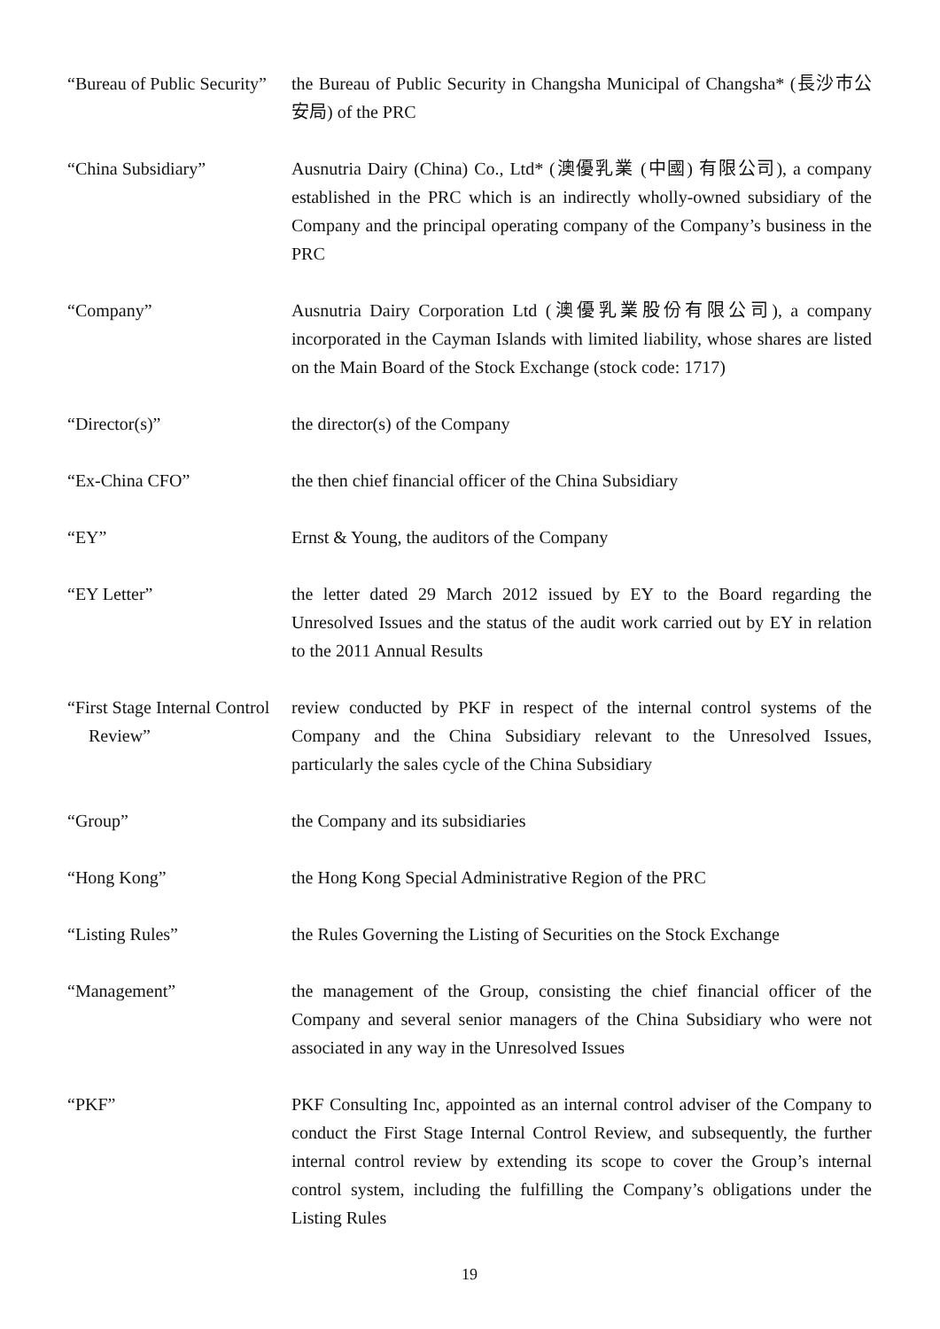“Bureau of Public Security”
the Bureau of Public Security in Changsha Municipal of Changsha* (長沙市公安局) of the PRC
“China Subsidiary” Ausnutria Dairy (China) Co., Ltd* (澳優乳業 (中國) 有限公司), a company established in the PRC which is an indirectly wholly-owned subsidiary of the Company and the principal operating company of the Company’s business in the PRC
“Company” Ausnutria Dairy Corporation Ltd (澳優乳業股份有限公司), a company incorporated in the Cayman Islands with limited liability, whose shares are listed on the Main Board of the Stock Exchange (stock code: 1717)
“Director(s)” the director(s) of the Company
“Ex-China CFO” the then chief financial officer of the China Subsidiary
“EY” Ernst & Young, the auditors of the Company
“EY Letter” the letter dated 29 March 2012 issued by EY to the Board regarding the Unresolved Issues and the status of the audit work carried out by EY in relation to the 2011 Annual Results
“First Stage Internal Control
Review”
review conducted by PKF in respect of the internal control systems of the Company and the China Subsidiary relevant to the Unresolved Issues, particularly the sales cycle of the China Subsidiary
“Group” the Company and its subsidiaries
“Hong Kong” the Hong Kong Special Administrative Region of the PRC
“Listing Rules” the Rules Governing the Listing of Securities on the Stock Exchange
“Management” the management of the Group, consisting the chief financial officer of the Company and several senior managers of the China Subsidiary who were not associated in any way in the Unresolved Issues
“PKF” PKF Consulting Inc, appointed as an internal control adviser of the Company to conduct the First Stage Internal Control Review, and subsequently, the further internal control review by extending its scope to cover the Group’s internal control system, including the fulfilling the Company’s obligations under the Listing Rules
19